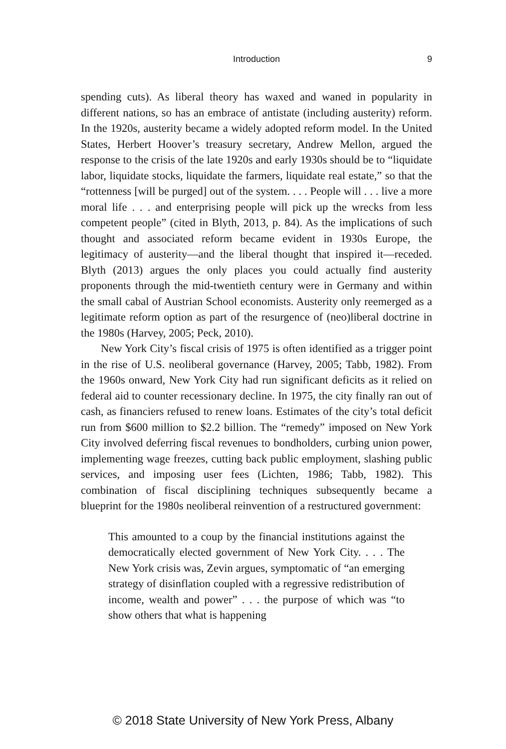Introduction
9
spending cuts). As liberal theory has waxed and waned in popularity in different nations, so has an embrace of antistate (including austerity) reform. In the 1920s, austerity became a widely adopted reform model. In the United States, Herbert Hoover’s treasury secretary, Andrew Mellon, argued the response to the crisis of the late 1920s and early 1930s should be to “liquidate labor, liquidate stocks, liquidate the farmers, liquidate real estate,” so that the “rottenness [will be purged] out of the system. . . . People will . . . live a more moral life . . . and enterprising people will pick up the wrecks from less competent people” (cited in Blyth, 2013, p. 84). As the implications of such thought and associated reform became evident in 1930s Europe, the legitimacy of austerity—and the liberal thought that inspired it—receded. Blyth (2013) argues the only places you could actually find austerity proponents through the mid-twentieth century were in Germany and within the small cabal of Austrian School economists. Austerity only reemerged as a legitimate reform option as part of the resurgence of (neo)liberal doctrine in the 1980s (Harvey, 2005; Peck, 2010).
New York City’s fiscal crisis of 1975 is often identified as a trigger point in the rise of U.S. neoliberal governance (Harvey, 2005; Tabb, 1982). From the 1960s onward, New York City had run significant deficits as it relied on federal aid to counter recessionary decline. In 1975, the city finally ran out of cash, as financiers refused to renew loans. Estimates of the city’s total deficit run from $600 million to $2.2 billion. The “remedy” imposed on New York City involved deferring fiscal revenues to bondholders, curbing union power, implementing wage freezes, cutting back public employment, slashing public services, and imposing user fees (Lichten, 1986; Tabb, 1982). This combination of fiscal disciplining techniques subsequently became a blueprint for the 1980s neoliberal reinvention of a restructured government:
This amounted to a coup by the financial institutions against the democratically elected government of New York City. . . . The New York crisis was, Zevin argues, symptomatic of “an emerging strategy of disinflation coupled with a regressive redistribution of income, wealth and power” . . . the purpose of which was “to show others that what is happening
© 2018 State University of New York Press, Albany